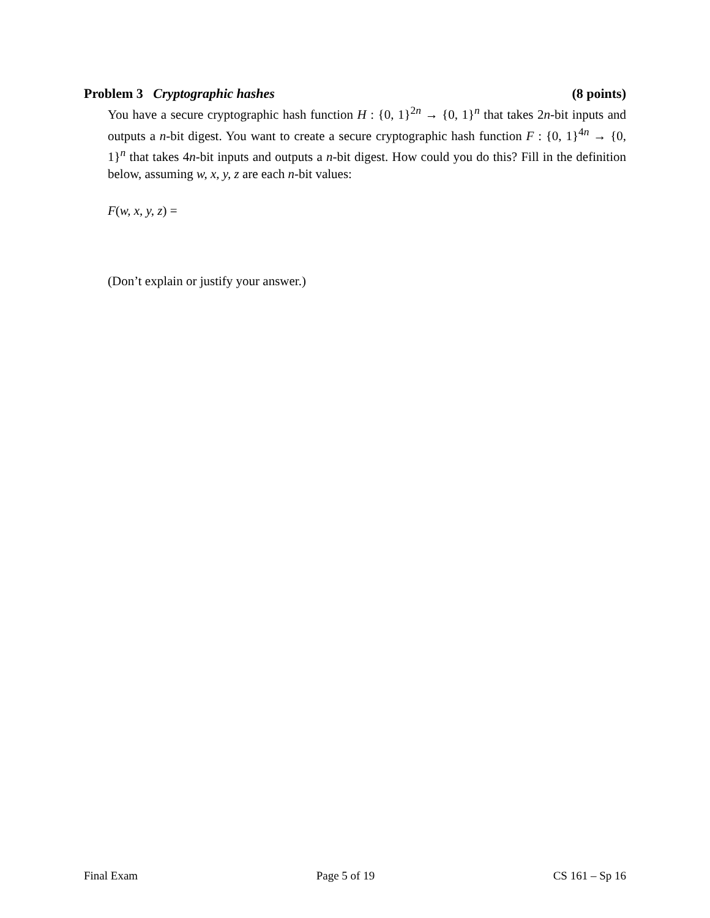Problem 3 Cryptographic hashes (8 points)
You have a secure cryptographic hash function H : {0, 1}<sup>2n</sup> → {0, 1}<sup>n</sup> that takes 2n-bit inputs and outputs a n-bit digest. You want to create a secure cryptographic hash function F : {0, 1}<sup>4n</sup> → {0, 1}<sup>n</sup> that takes 4n-bit inputs and outputs a n-bit digest. How could you do this? Fill in the definition below, assuming w, x, y, z are each n-bit values:
F(w, x, y, z) =
(Don’t explain or justify your answer.)
Final Exam Page 5 of 19 CS 161 – Sp 16